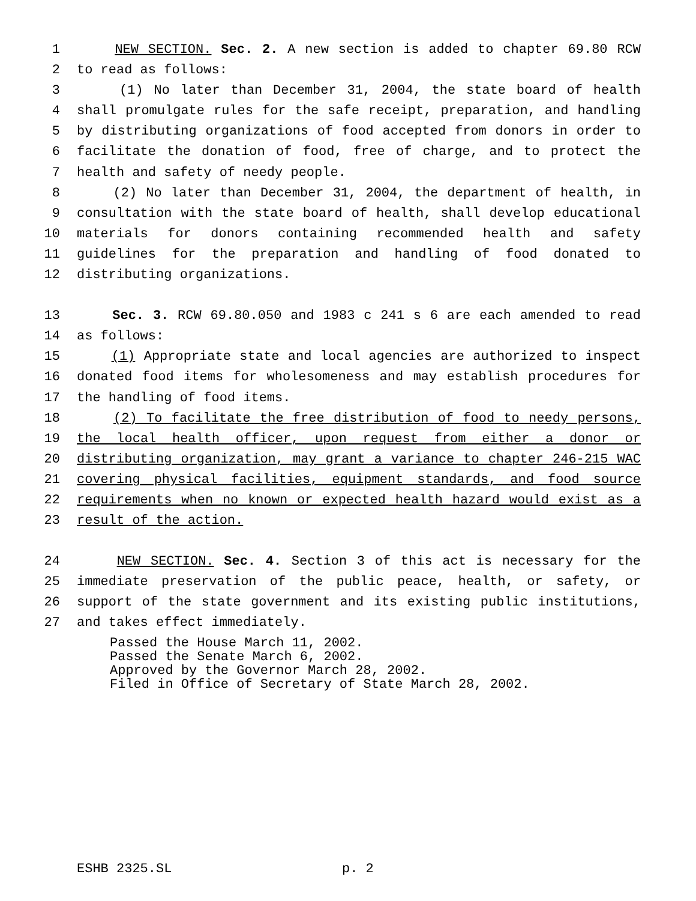1 NEW SECTION. Sec. 2. A new section is added to chapter 69.80 RCW
2 to read as follows:
3 (1) No later than December 31, 2004, the state board of health
4 shall promulgate rules for the safe receipt, preparation, and handling
5 by distributing organizations of food accepted from donors in order to
6 facilitate the donation of food, free of charge, and to protect the
7 health and safety of needy people.
8 (2) No later than December 31, 2004, the department of health, in
9 consultation with the state board of health, shall develop educational
10 materials for donors containing recommended health and safety
11 guidelines for the preparation and handling of food donated to
12 distributing organizations.
13 Sec. 3. RCW 69.80.050 and 1983 c 241 s 6 are each amended to read
14 as follows:
15 (1) Appropriate state and local agencies are authorized to inspect
16 donated food items for wholesomeness and may establish procedures for
17 the handling of food items.
18 (2) To facilitate the free distribution of food to needy persons,
19 the local health officer, upon request from either a donor or
20 distributing organization, may grant a variance to chapter 246-215 WAC
21 covering physical facilities, equipment standards, and food source
22 requirements when no known or expected health hazard would exist as a
23 result of the action.
24 NEW SECTION. Sec. 4. Section 3 of this act is necessary for the
25 immediate preservation of the public peace, health, or safety, or
26 support of the state government and its existing public institutions,
27 and takes effect immediately.
Passed the House March 11, 2002.
Passed the Senate March 6, 2002.
Approved by the Governor March 28, 2002.
Filed in Office of Secretary of State March 28, 2002.
ESHB 2325.SL p. 2